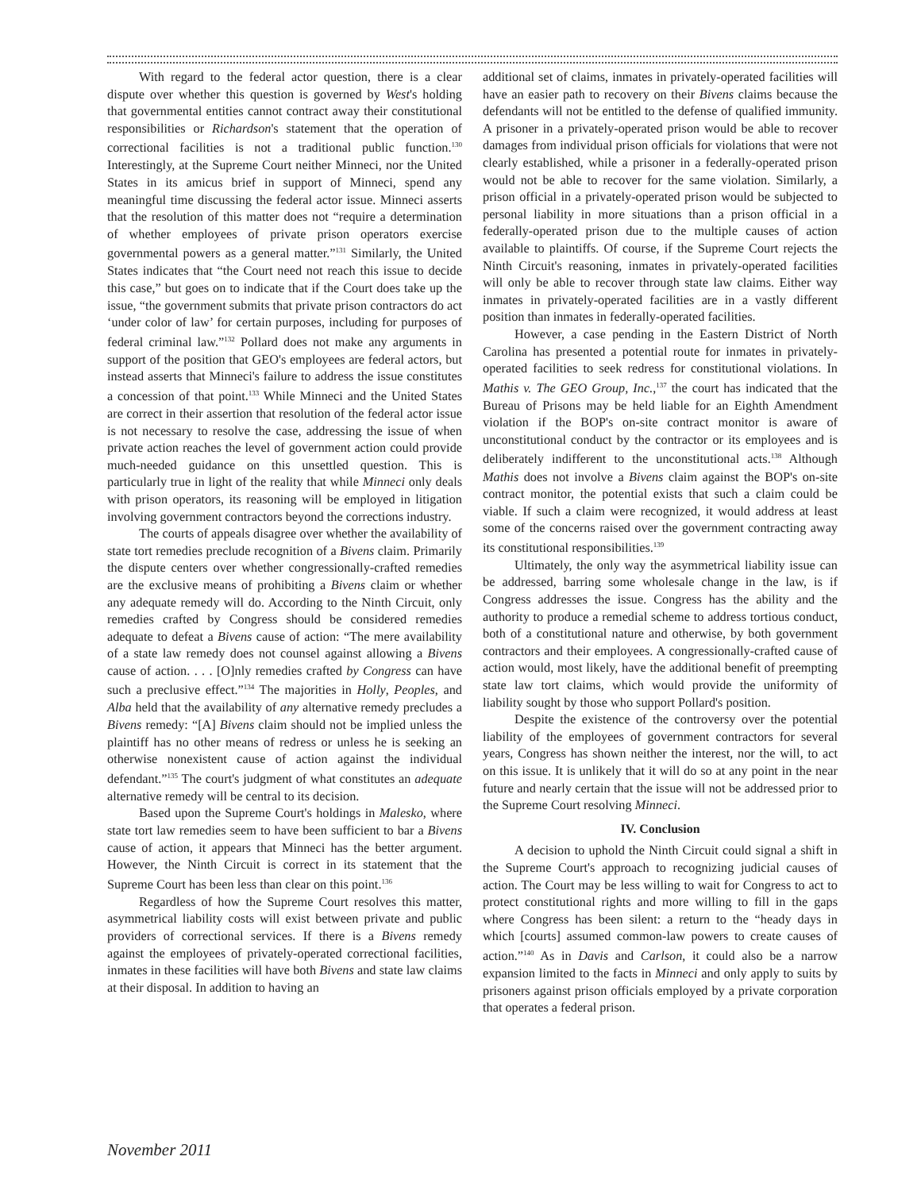With regard to the federal actor question, there is a clear dispute over whether this question is governed by West's holding that governmental entities cannot contract away their constitutional responsibilities or Richardson's statement that the operation of correctional facilities is not a traditional public function.<sup>130</sup> Interestingly, at the Supreme Court neither Minneci, nor the United States in its amicus brief in support of Minneci, spend any meaningful time discussing the federal actor issue. Minneci asserts that the resolution of this matter does not “require a determination of whether employees of private prison operators exercise governmental powers as a general matter.”<sup>131</sup> Similarly, the United States indicates that “the Court need not reach this issue to decide this case,” but goes on to indicate that if the Court does take up the issue, “the government submits that private prison contractors do act ‘under color of law’ for certain purposes, including for purposes of federal criminal law.”<sup>132</sup> Pollard does not make any arguments in support of the position that GEO's employees are federal actors, but instead asserts that Minneci's failure to address the issue constitutes a concession of that point.<sup>133</sup> While Minneci and the United States are correct in their assertion that resolution of the federal actor issue is not necessary to resolve the case, addressing the issue of when private action reaches the level of government action could provide much-needed guidance on this unsettled question. This is particularly true in light of the reality that while Minneci only deals with prison operators, its reasoning will be employed in litigation involving government contractors beyond the corrections industry.
The courts of appeals disagree over whether the availability of state tort remedies preclude recognition of a Bivens claim. Primarily the dispute centers over whether congressionally-crafted remedies are the exclusive means of prohibiting a Bivens claim or whether any adequate remedy will do. According to the Ninth Circuit, only remedies crafted by Congress should be considered remedies adequate to defeat a Bivens cause of action: “The mere availability of a state law remedy does not counsel against allowing a Bivens cause of action. . . . [O]nly remedies crafted by Congress can have such a preclusive effect.”<sup>134</sup> The majorities in Holly, Peoples, and Alba held that the availability of any alternative remedy precludes a Bivens remedy: “[A] Bivens claim should not be implied unless the plaintiff has no other means of redress or unless he is seeking an otherwise nonexistent cause of action against the individual defendant.”<sup>135</sup> The court's judgment of what constitutes an adequate alternative remedy will be central to its decision.
Based upon the Supreme Court's holdings in Malesko, where state tort law remedies seem to have been sufficient to bar a Bivens cause of action, it appears that Minneci has the better argument. However, the Ninth Circuit is correct in its statement that the Supreme Court has been less than clear on this point.<sup>136</sup>
Regardless of how the Supreme Court resolves this matter, asymmetrical liability costs will exist between private and public providers of correctional services. If there is a Bivens remedy against the employees of privately-operated correctional facilities, inmates in these facilities will have both Bivens and state law claims at their disposal. In addition to having an
additional set of claims, inmates in privately-operated facilities will have an easier path to recovery on their Bivens claims because the defendants will not be entitled to the defense of qualified immunity. A prisoner in a privately-operated prison would be able to recover damages from individual prison officials for violations that were not clearly established, while a prisoner in a federally-operated prison would not be able to recover for the same violation. Similarly, a prison official in a privately-operated prison would be subjected to personal liability in more situations than a prison official in a federally-operated prison due to the multiple causes of action available to plaintiffs. Of course, if the Supreme Court rejects the Ninth Circuit's reasoning, inmates in privately-operated facilities will only be able to recover through state law claims. Either way inmates in privately-operated facilities are in a vastly different position than inmates in federally-operated facilities.
However, a case pending in the Eastern District of North Carolina has presented a potential route for inmates in privately-operated facilities to seek redress for constitutional violations. In Mathis v. The GEO Group, Inc.,<sup>137</sup> the court has indicated that the Bureau of Prisons may be held liable for an Eighth Amendment violation if the BOP's on-site contract monitor is aware of unconstitutional conduct by the contractor or its employees and is deliberately indifferent to the unconstitutional acts.<sup>138</sup> Although Mathis does not involve a Bivens claim against the BOP's on-site contract monitor, the potential exists that such a claim could be viable. If such a claim were recognized, it would address at least some of the concerns raised over the government contracting away its constitutional responsibilities.<sup>139</sup>
Ultimately, the only way the asymmetrical liability issue can be addressed, barring some wholesale change in the law, is if Congress addresses the issue. Congress has the ability and the authority to produce a remedial scheme to address tortious conduct, both of a constitutional nature and otherwise, by both government contractors and their employees. A congressionally-crafted cause of action would, most likely, have the additional benefit of preempting state law tort claims, which would provide the uniformity of liability sought by those who support Pollard's position.
Despite the existence of the controversy over the potential liability of the employees of government contractors for several years, Congress has shown neither the interest, nor the will, to act on this issue. It is unlikely that it will do so at any point in the near future and nearly certain that the issue will not be addressed prior to the Supreme Court resolving Minneci.
IV. Conclusion
A decision to uphold the Ninth Circuit could signal a shift in the Supreme Court's approach to recognizing judicial causes of action. The Court may be less willing to wait for Congress to act to protect constitutional rights and more willing to fill in the gaps where Congress has been silent: a return to the “heady days in which [courts] assumed common-law powers to create causes of action.”<sup>140</sup> As in Davis and Carlson, it could also be a narrow expansion limited to the facts in Minneci and only apply to suits by prisoners against prison officials employed by a private corporation that operates a federal prison.
November 2011